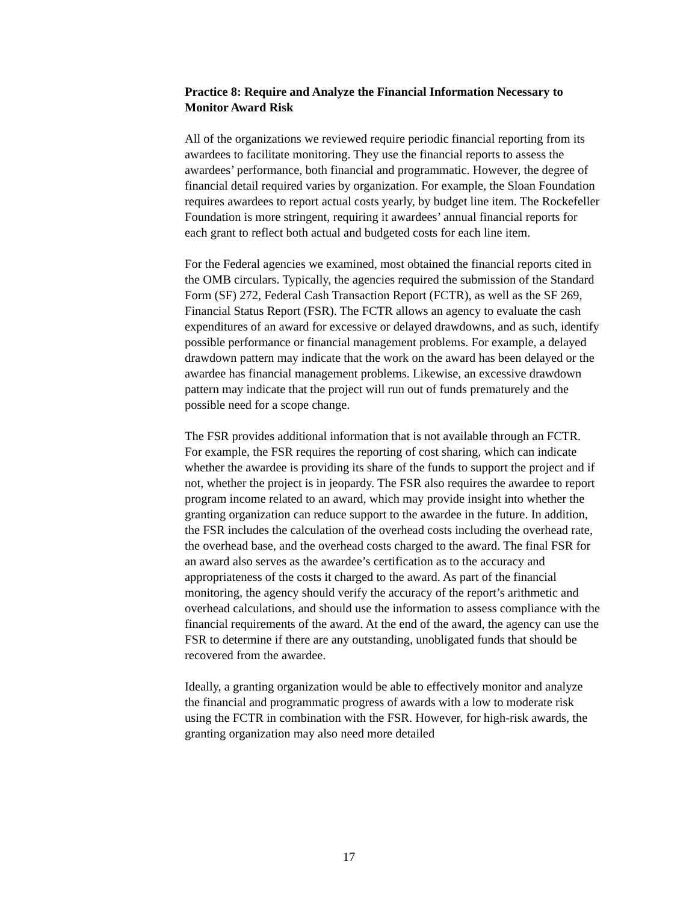Practice 8: Require and Analyze the Financial Information Necessary to Monitor Award Risk
All of the organizations we reviewed require periodic financial reporting from its awardees to facilitate monitoring. They use the financial reports to assess the awardees’ performance, both financial and programmatic. However, the degree of financial detail required varies by organization. For example, the Sloan Foundation requires awardees to report actual costs yearly, by budget line item. The Rockefeller Foundation is more stringent, requiring it awardees’ annual financial reports for each grant to reflect both actual and budgeted costs for each line item.
For the Federal agencies we examined, most obtained the financial reports cited in the OMB circulars. Typically, the agencies required the submission of the Standard Form (SF) 272, Federal Cash Transaction Report (FCTR), as well as the SF 269, Financial Status Report (FSR). The FCTR allows an agency to evaluate the cash expenditures of an award for excessive or delayed drawdowns, and as such, identify possible performance or financial management problems. For example, a delayed drawdown pattern may indicate that the work on the award has been delayed or the awardee has financial management problems. Likewise, an excessive drawdown pattern may indicate that the project will run out of funds prematurely and the possible need for a scope change.
The FSR provides additional information that is not available through an FCTR. For example, the FSR requires the reporting of cost sharing, which can indicate whether the awardee is providing its share of the funds to support the project and if not, whether the project is in jeopardy. The FSR also requires the awardee to report program income related to an award, which may provide insight into whether the granting organization can reduce support to the awardee in the future. In addition, the FSR includes the calculation of the overhead costs including the overhead rate, the overhead base, and the overhead costs charged to the award. The final FSR for an award also serves as the awardee’s certification as to the accuracy and appropriateness of the costs it charged to the award. As part of the financial monitoring, the agency should verify the accuracy of the report’s arithmetic and overhead calculations, and should use the information to assess compliance with the financial requirements of the award. At the end of the award, the agency can use the FSR to determine if there are any outstanding, unobligated funds that should be recovered from the awardee.
Ideally, a granting organization would be able to effectively monitor and analyze the financial and programmatic progress of awards with a low to moderate risk using the FCTR in combination with the FSR. However, for high-risk awards, the granting organization may also need more detailed
17